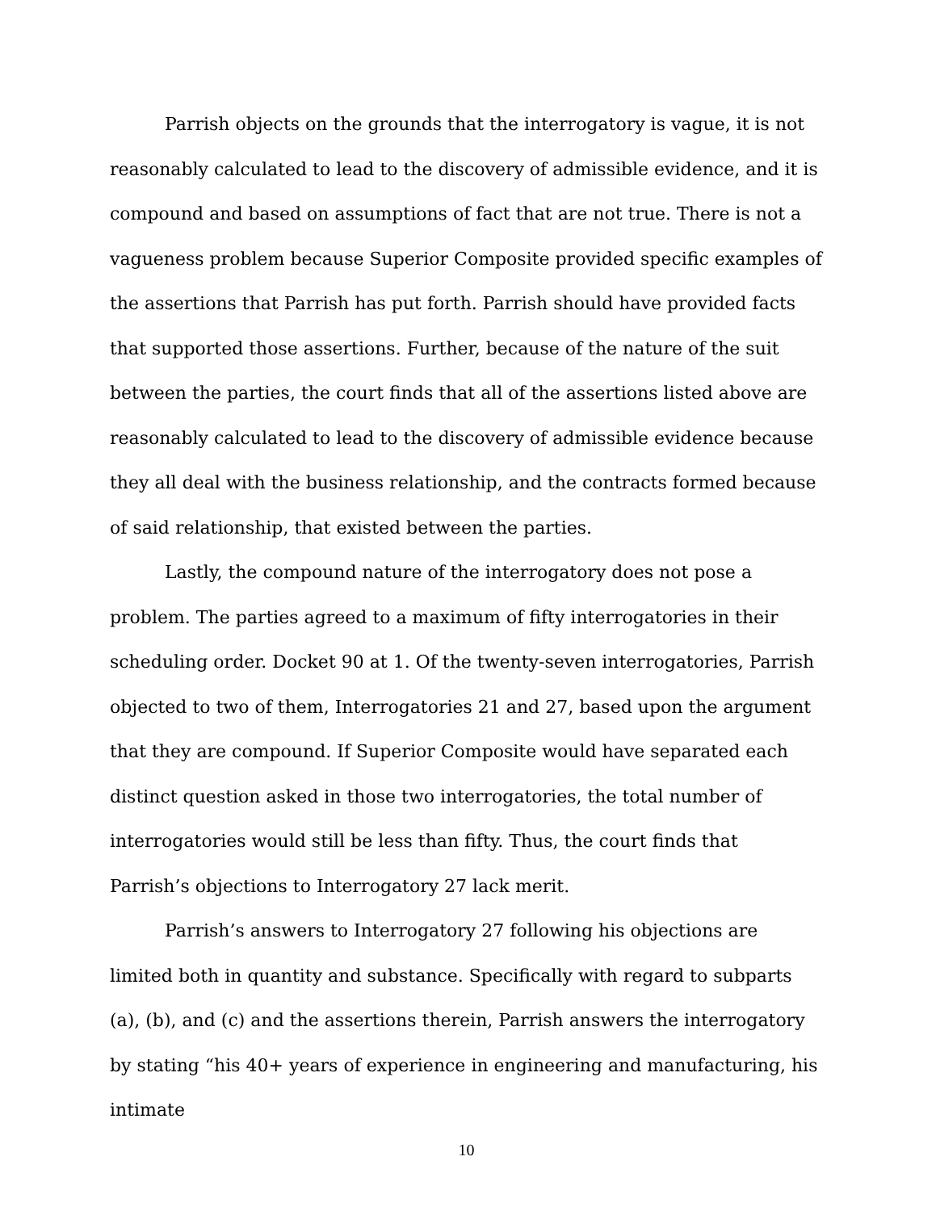Parrish objects on the grounds that the interrogatory is vague, it is not reasonably calculated to lead to the discovery of admissible evidence, and it is compound and based on assumptions of fact that are not true. There is not a vagueness problem because Superior Composite provided specific examples of the assertions that Parrish has put forth. Parrish should have provided facts that supported those assertions. Further, because of the nature of the suit between the parties, the court finds that all of the assertions listed above are reasonably calculated to lead to the discovery of admissible evidence because they all deal with the business relationship, and the contracts formed because of said relationship, that existed between the parties.
Lastly, the compound nature of the interrogatory does not pose a problem. The parties agreed to a maximum of fifty interrogatories in their scheduling order. Docket 90 at 1. Of the twenty-seven interrogatories, Parrish objected to two of them, Interrogatories 21 and 27, based upon the argument that they are compound. If Superior Composite would have separated each distinct question asked in those two interrogatories, the total number of interrogatories would still be less than fifty. Thus, the court finds that Parrish’s objections to Interrogatory 27 lack merit.
Parrish’s answers to Interrogatory 27 following his objections are limited both in quantity and substance. Specifically with regard to subparts (a), (b), and (c) and the assertions therein, Parrish answers the interrogatory by stating “his 40+ years of experience in engineering and manufacturing, his intimate
10